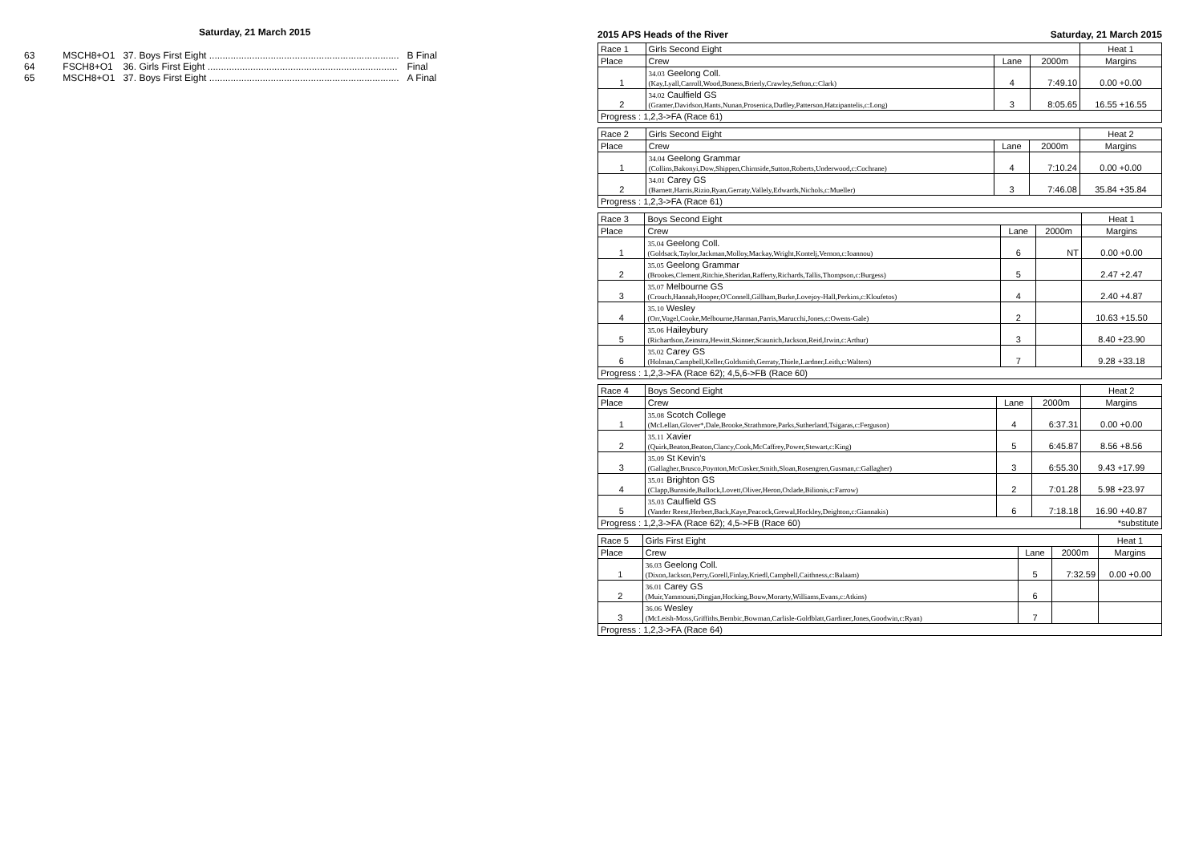Saturday, 21 March 2015
| 63 | MSCH8+O1 | 37. Boys First Eight ....................................................................... | B Final |
| 64 | FSCH8+O1 | 36. Girls First Eight ....................................................................... | Final |
| 65 | MSCH8+O1 | 37. Boys First Eight ....................................................................... | A Final |
2015 APS Heads of the River Saturday, 21 March 2015
| Race 1 | Girls Second Eight | | | Heat 1 |
| Place | Crew | Lane | 2000m | Margins |
| 1 | 34.03 Geelong Coll. (Kay,Lyall,Carroll,Wood,Boness,Brierly,Crawley,Sefton,c:Clark) | 4 | 7:49.10 | 0.00 +0.00 |
| 2 | 34.02 Caulfield GS (Granter,Davidson,Hants,Nunan,Prosenica,Dudley,Patterson,Hatzipantelis,c:Long) | 3 | 8:05.65 | 16.55 +16.55 |
| Progress : 1,2,3->FA (Race 61) | | | | |
| Race 2 | Girls Second Eight | | | Heat 2 |
| Place | Crew | Lane | 2000m | Margins |
| 1 | 34.04 Geelong Grammar (Collins,Bakonyi,Dow,Shippen,Chirnside,Sutton,Roberts,Underwood,c:Cochrane) | 4 | 7:10.24 | 0.00 +0.00 |
| 2 | 34.01 Carey GS (Barnett,Harris,Rizio,Ryan,Gerraty,Vallely,Edwards,Nichols,c:Mueller) | 3 | 7:46.08 | 35.84 +35.84 |
| Progress : 1,2,3->FA (Race 61) | | | | |
| Race 3 | Boys Second Eight | | | Heat 1 |
| Place | Crew | Lane | 2000m | Margins |
| 1 | 35.04 Geelong Coll. (Goldsack,Taylor,Jackman,Molloy,Mackay,Wright,Kontelj,Vernon,c:Ioannou) | 6 | NT | 0.00 +0.00 |
| 2 | 35.05 Geelong Grammar (Brookes,Clement,Ritchie,Sheridan,Rafferty,Richards,Tallis,Thompson,c:Burgess) | 5 | | 2.47 +2.47 |
| 3 | 35.07 Melbourne GS (Crouch,Hannah,Hooper,O'Connell,Gillham,Burke,Lovejoy-Hall,Perkins,c:Kloufetos) | 4 | | 2.40 +4.87 |
| 4 | 35.10 Wesley (Orr,Vogel,Cooke,Melbourne,Harman,Parris,Marucchi,Jones,c:Owens-Gale) | 2 | | 10.63 +15.50 |
| 5 | 35.06 Haileybury (Richardson,Zeinstra,Hewitt,Skinner,Scaunich,Jackson,Reid,Irwin,c:Arthur) | 3 | | 8.40 +23.90 |
| 6 | 35.02 Carey GS (Holman,Campbell,Keller,Goldsmith,Gerraty,Thiele,Lardner,Leith,c:Walters) | 7 | | 9.28 +33.18 |
| Progress : 1,2,3->FA (Race 62); 4,5,6->FB (Race 60) | | | | |
| Race 4 | Boys Second Eight | | | Heat 2 |
| Place | Crew | Lane | 2000m | Margins |
| 1 | 35.08 Scotch College (McLellan,Glover*,Dale,Brooke,Strathmore,Parks,Sutherland,Tsigaras,c:Ferguson) | 4 | 6:37.31 | 0.00 +0.00 |
| 2 | 35.11 Xavier (Quirk,Beaton,Beaton,Clancy,Cook,McCaffrey,Power,Stewart,c:King) | 5 | 6:45.87 | 8.56 +8.56 |
| 3 | 35.09 St Kevin's (Gallagher,Brusco,Poynton,McCosker,Smith,Sloan,Rosengren,Gusman,c:Gallagher) | 3 | 6:55.30 | 9.43 +17.99 |
| 4 | 35.01 Brighton GS (Clapp,Burnside,Bullock,Lovett,Oliver,Heron,Oxlade,Bilionis,c:Farrow) | 2 | 7:01.28 | 5.98 +23.97 |
| 5 | 35.03 Caulfield GS (Vander Reest,Herbert,Back,Kaye,Peacock,Grewal,Hockley,Deighton,c:Giannakis) | 6 | 7:18.18 | 16.90 +40.87 |
| Progress : 1,2,3->FA (Race 62); 4,5->FB (Race 60) | | | | *substitute |
| Race 5 | Girls First Eight | | | Heat 1 |
| Place | Crew | Lane | 2000m | Margins |
| 1 | 36.03 Geelong Coll. (Dixon,Jackson,Perry,Gorell,Finlay,Kriedl,Campbell,Caithness,c:Balaam) | 5 | 7:32.59 | 0.00 +0.00 |
| 2 | 36.01 Carey GS (Muir,Yammouni,Dingjan,Hocking,Bouw,Morarty,Williams,Evans,c:Atkins) | 6 | | |
| 3 | 36.06 Wesley (McLeish-Moss,Griffiths,Bembic,Bowman,Carlisle-Goldblatt,Gardiner,Jones,Goodwin,c:Ryan) | 7 | | |
| Progress : 1,2,3->FA (Race 64) | | | | |